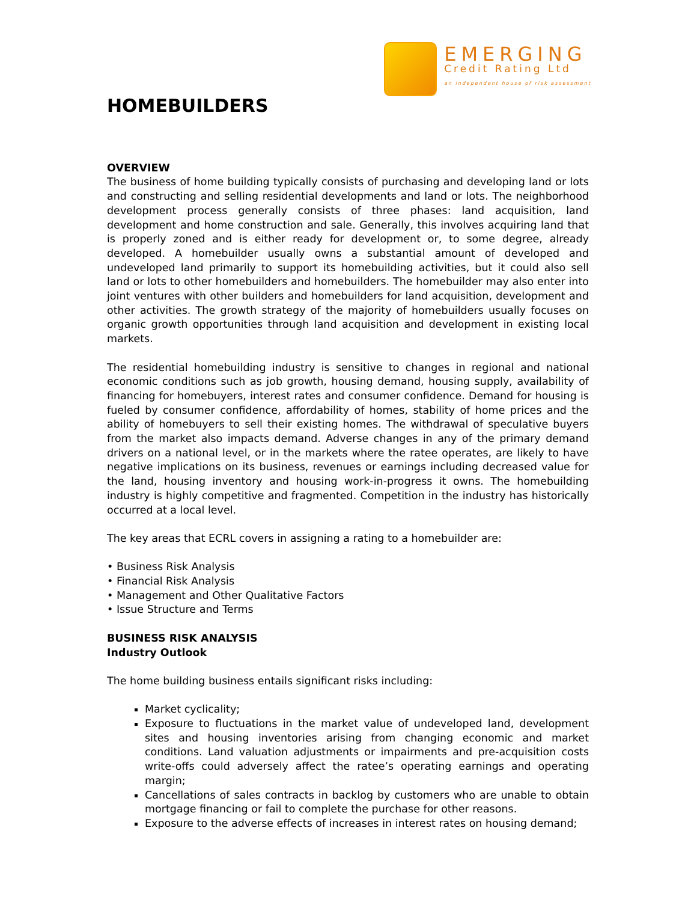EMERGING
Credit Rating Ltd
an independent house of risk assessment
HOMEBUILDERS
OVERVIEW
The business of home building typically consists of purchasing and developing land or lots and constructing and selling residential developments and land or lots. The neighborhood development process generally consists of three phases: land acquisition, land development and home construction and sale. Generally, this involves acquiring land that is properly zoned and is either ready for development or, to some degree, already developed. A homebuilder usually owns a substantial amount of developed and undeveloped land primarily to support its homebuilding activities, but it could also sell land or lots to other homebuilders and homebuilders. The homebuilder may also enter into joint ventures with other builders and homebuilders for land acquisition, development and other activities. The growth strategy of the majority of homebuilders usually focuses on organic growth opportunities through land acquisition and development in existing local markets.
The residential homebuilding industry is sensitive to changes in regional and national economic conditions such as job growth, housing demand, housing supply, availability of financing for homebuyers, interest rates and consumer confidence. Demand for housing is fueled by consumer confidence, affordability of homes, stability of home prices and the ability of homebuyers to sell their existing homes. The withdrawal of speculative buyers from the market also impacts demand. Adverse changes in any of the primary demand drivers on a national level, or in the markets where the ratee operates, are likely to have negative implications on its business, revenues or earnings including decreased value for the land, housing inventory and housing work-in-progress it owns. The homebuilding industry is highly competitive and fragmented. Competition in the industry has historically occurred at a local level.
The key areas that ECRL covers in assigning a rating to a homebuilder are:
• Business Risk Analysis
• Financial Risk Analysis
• Management and Other Qualitative Factors
• Issue Structure and Terms
BUSINESS RISK ANALYSIS
Industry Outlook
The home building business entails significant risks including:
Market cyclicality;
Exposure to fluctuations in the market value of undeveloped land, development sites and housing inventories arising from changing economic and market conditions. Land valuation adjustments or impairments and pre-acquisition costs write-offs could adversely affect the ratee’s operating earnings and operating margin;
Cancellations of sales contracts in backlog by customers who are unable to obtain mortgage financing or fail to complete the purchase for other reasons.
Exposure to the adverse effects of increases in interest rates on housing demand;